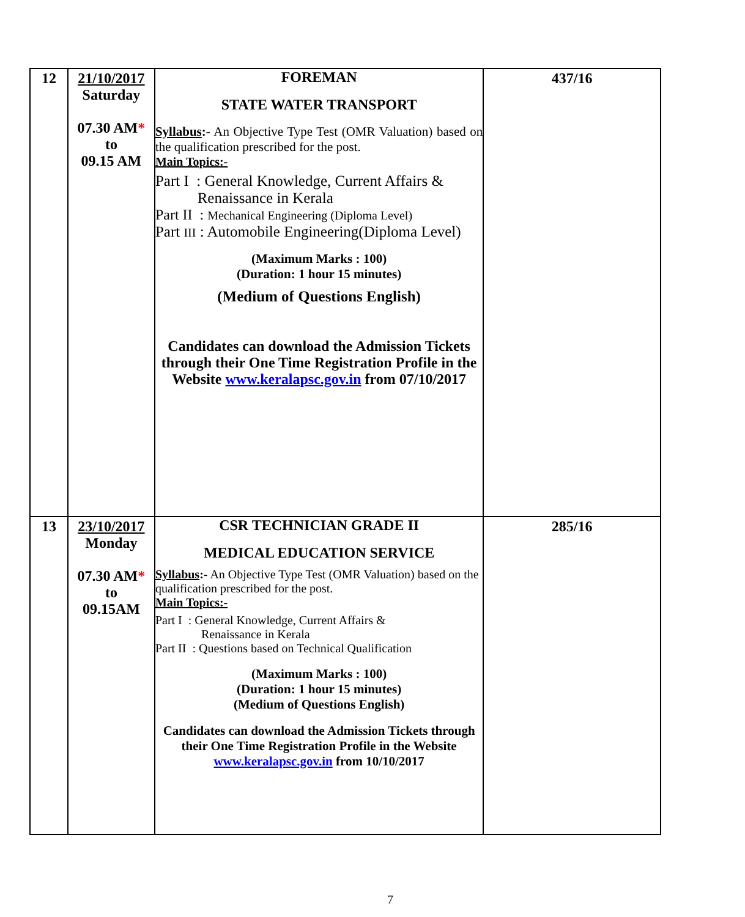| 12 | 21/10/2017 Saturday 07.30 AM * to 09.15 AM | FOREMAN STATE WATER TRANSPORT Syllabus :- An Objective Type Test (OMR Valuation) based on the qualification prescribed for the post. Main Topics:- Part I : General Knowledge, Current Affairs & Renaissance in Kerala Part II : Mechanical Engineering (Diploma Level) Part III : Automobile Engineering(Diploma Level) (Maximum Marks : 100) (Duration: 1 hour 15 minutes) (Medium of Questions English) Candidates can download the Admission Tickets through their One Time Registration Profile in the Website www.keralapsc.gov.in from 07/10/2017 | 437/16 |
| 13 | 23/10/2017 Monday 07.30 AM * to 09.15AM | CSR TECHNICIAN GRADE II MEDICAL EDUCATION SERVICE Syllabus :- An Objective Type Test (OMR Valuation) based on the qualification prescribed for the post. Main Topics:- Part I : General Knowledge, Current Affairs & Renaissance in Kerala Part II : Questions based on Technical Qualification (Maximum Marks : 100) (Duration: 1 hour 15 minutes) (Medium of Questions English) Candidates can download the Admission Tickets through their One Time Registration Profile in the Website www.keralapsc.gov.in from 10/10/2017 | 285/16 |
7